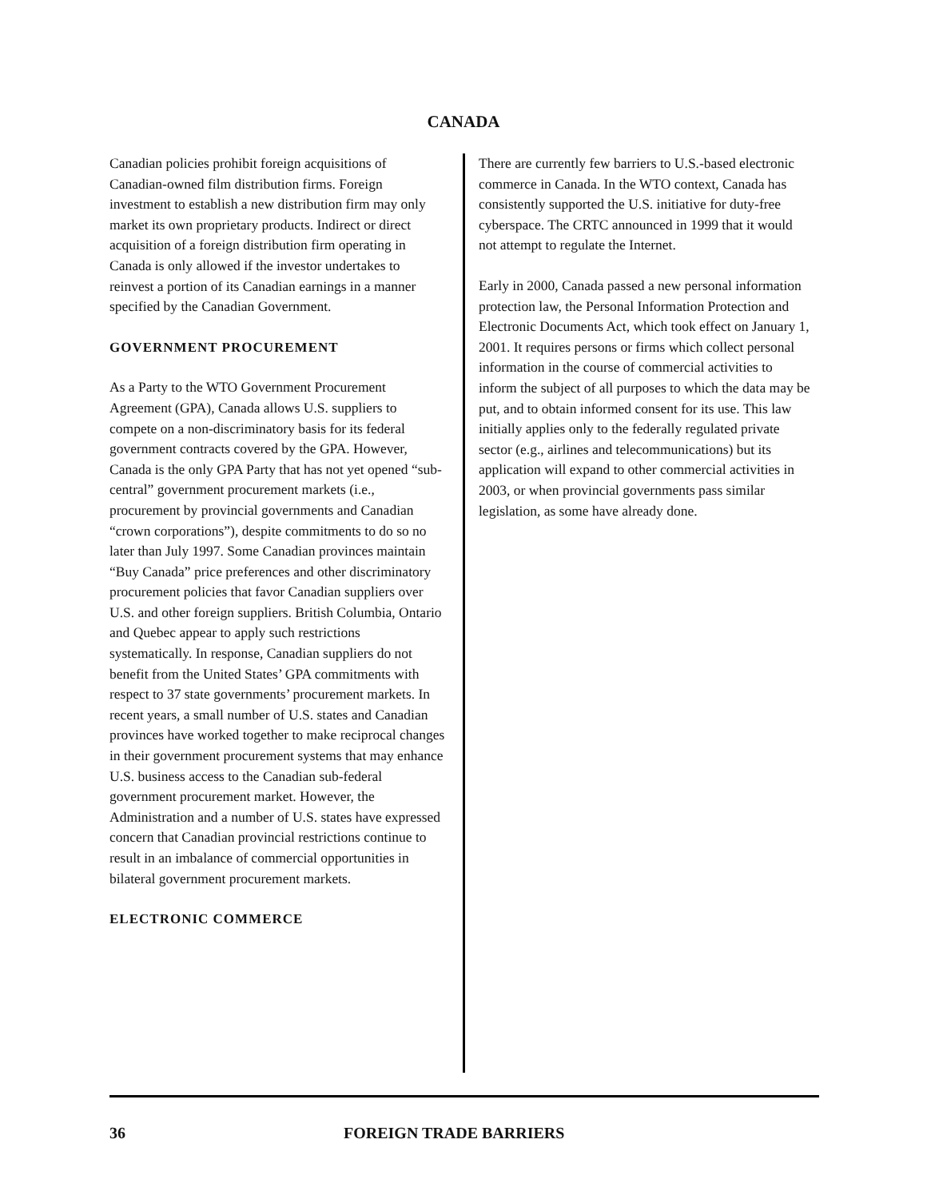CANADA
Canadian policies prohibit foreign acquisitions of Canadian-owned film distribution firms. Foreign investment to establish a new distribution firm may only market its own proprietary products. Indirect or direct acquisition of a foreign distribution firm operating in Canada is only allowed if the investor undertakes to reinvest a portion of its Canadian earnings in a manner specified by the Canadian Government.
GOVERNMENT PROCUREMENT
As a Party to the WTO Government Procurement Agreement (GPA), Canada allows U.S. suppliers to compete on a non-discriminatory basis for its federal government contracts covered by the GPA. However, Canada is the only GPA Party that has not yet opened “sub-central” government procurement markets (i.e., procurement by provincial governments and Canadian “crown corporations”), despite commitments to do so no later than July 1997. Some Canadian provinces maintain “Buy Canada” price preferences and other discriminatory procurement policies that favor Canadian suppliers over U.S. and other foreign suppliers. British Columbia, Ontario and Quebec appear to apply such restrictions systematically. In response, Canadian suppliers do not benefit from the United States’ GPA commitments with respect to 37 state governments’ procurement markets. In recent years, a small number of U.S. states and Canadian provinces have worked together to make reciprocal changes in their government procurement systems that may enhance U.S. business access to the Canadian sub-federal government procurement market. However, the Administration and a number of U.S. states have expressed concern that Canadian provincial restrictions continue to result in an imbalance of commercial opportunities in bilateral government procurement markets.
ELECTRONIC COMMERCE
There are currently few barriers to U.S.-based electronic commerce in Canada. In the WTO context, Canada has consistently supported the U.S. initiative for duty-free cyberspace. The CRTC announced in 1999 that it would not attempt to regulate the Internet.
Early in 2000, Canada passed a new personal information protection law, the Personal Information Protection and Electronic Documents Act, which took effect on January 1, 2001. It requires persons or firms which collect personal information in the course of commercial activities to inform the subject of all purposes to which the data may be put, and to obtain informed consent for its use. This law initially applies only to the federally regulated private sector (e.g., airlines and telecommunications) but its application will expand to other commercial activities in 2003, or when provincial governments pass similar legislation, as some have already done.
36 FOREIGN TRADE BARRIERS